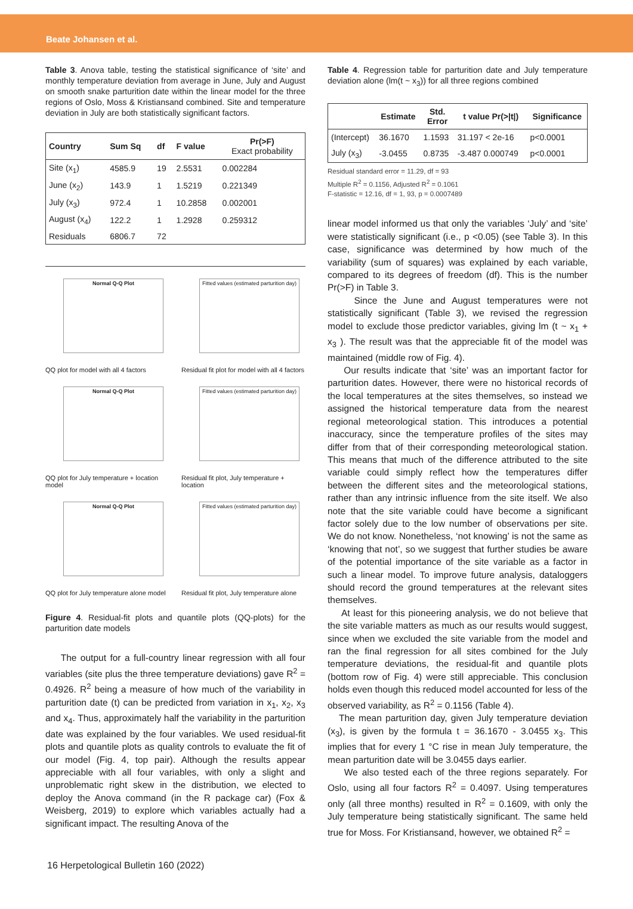Beate Johansen et al.
Table 3. Anova table, testing the statistical significance of ‘site’ and monthly temperature deviation from average in June, July and August on smooth snake parturition date within the linear model for the three regions of Oslo, Moss & Kristiansand combined. Site and temperature deviation in July are both statistically significant factors.
| Country | Sum Sq | df | F value | Pr(>F) Exact probability |
| --- | --- | --- | --- | --- |
| Site (x<sub>1</sub>) | 4585.9 | 19 | 2.5531 | 0.002284 |
| June (x<sub>2</sub>) | 143.9 | 1 | 1.5219 | 0.221349 |
| July (x<sub>3</sub>) | 972.4 | 1 | 10.2858 | 0.002001 |
| August (x<sub>4</sub>) | 122.2 | 1 | 1.2928 | 0.259312 |
| Residuals | 6806.7 | 72 | | |
Normal Q-Q Plot
QQ plot for model with all 4 factors
Fitted values (estimated parturition day)
Residual fit plot for model with all 4 factors
Normal Q-Q Plot
QQ plot for July temperature + location model
Fitted values (estimated parturition day)
Residual fit plot, July temperature + location
Normal Q-Q Plot
QQ plot for July temperature alone model
Fitted values (estimated parturition day)
Residual fit plot, July temperature alone
Figure 4. Residual-fit plots and quantile plots (QQ-plots) for the parturition date models
The output for a full-country linear regression with all four variables (site plus the three temperature deviations) gave R<sup>2</sup> = 0.4926. R<sup>2</sup> being a measure of how much of the variability in parturition date (t) can be predicted from variation in x<sub>1</sub>, x<sub>2</sub>, x<sub>3</sub> and x<sub>4</sub>. Thus, approximately half the variability in the parturition date was explained by the four variables. We used residual-fit plots and quantile plots as quality controls to evaluate the fit of our model (Fig. 4, top pair). Although the results appear appreciable with all four variables, with only a slight and unproblematic right skew in the distribution, we elected to deploy the Anova command (in the R package car) (Fox & Weisberg, 2019) to explore which variables actually had a significant impact. The resulting Anova of the
Table 4. Regression table for parturition date and July temperature deviation alone (lm(t ~ x<sub>3</sub>)) for all three regions combined
| | Estimate | Std. Error | t value Pr(>/t/) | Significance |
| --- | --- | --- | --- | --- |
| (Intercept) | 36.1670 | 1.1593 | 31.197 < 2e-16 | p<0.0001 |
| July (x<sub>3</sub>) | -3.0455 | 0.8735 | -3.487 0.000749 | p<0.0001 |
Residual standard error = 11.29, df = 93
Multiple R<sup>2</sup> = 0.1156, Adjusted R<sup>2</sup> = 0.1061
F-statistic = 12.16, df = 1, 93, p = 0.0007489
linear model informed us that only the variables ‘July’ and ‘site’ were statistically significant (i.e., p <0.05) (see Table 3). In this case, significance was determined by how much of the variability (sum of squares) was explained by each variable, compared to its degrees of freedom (df). This is the number Pr(>F) in Table 3.
Since the June and August temperatures were not statistically significant (Table 3), we revised the regression model to exclude those predictor variables, giving lm (t ~ x<sub>1</sub> + x<sub>3</sub> ). The result was that the appreciable fit of the model was maintained (middle row of Fig. 4).
Our results indicate that ‘site’ was an important factor for parturition dates. However, there were no historical records of the local temperatures at the sites themselves, so instead we assigned the historical temperature data from the nearest regional meteorological station. This introduces a potential inaccuracy, since the temperature profiles of the sites may differ from that of their corresponding meteorological station. This means that much of the difference attributed to the site variable could simply reflect how the temperatures differ between the different sites and the meteorological stations, rather than any intrinsic influence from the site itself. We also note that the site variable could have become a significant factor solely due to the low number of observations per site. We do not know. Nonetheless, ‘not knowing’ is not the same as ‘knowing that not’, so we suggest that further studies be aware of the potential importance of the site variable as a factor in such a linear model. To improve future analysis, dataloggers should record the ground temperatures at the relevant sites themselves.
At least for this pioneering analysis, we do not believe that the site variable matters as much as our results would suggest, since when we excluded the site variable from the model and ran the final regression for all sites combined for the July temperature deviations, the residual-fit and quantile plots (bottom row of Fig. 4) were still appreciable. This conclusion holds even though this reduced model accounted for less of the observed variability, as R<sup>2</sup> = 0.1156 (Table 4).
The mean parturition day, given July temperature deviation (x<sub>3</sub>), is given by the formula t = 36.1670 - 3.0455 x<sub>3</sub>. This implies that for every 1 °C rise in mean July temperature, the mean parturition date will be 3.0455 days earlier.
We also tested each of the three regions separately. For Oslo, using all four factors R<sup>2</sup> = 0.4097. Using temperatures only (all three months) resulted in R<sup>2</sup> = 0.1609, with only the July temperature being statistically significant. The same held true for Moss. For Kristiansand, however, we obtained R<sup>2</sup> =
16 Herpetological Bulletin 160 (2022)